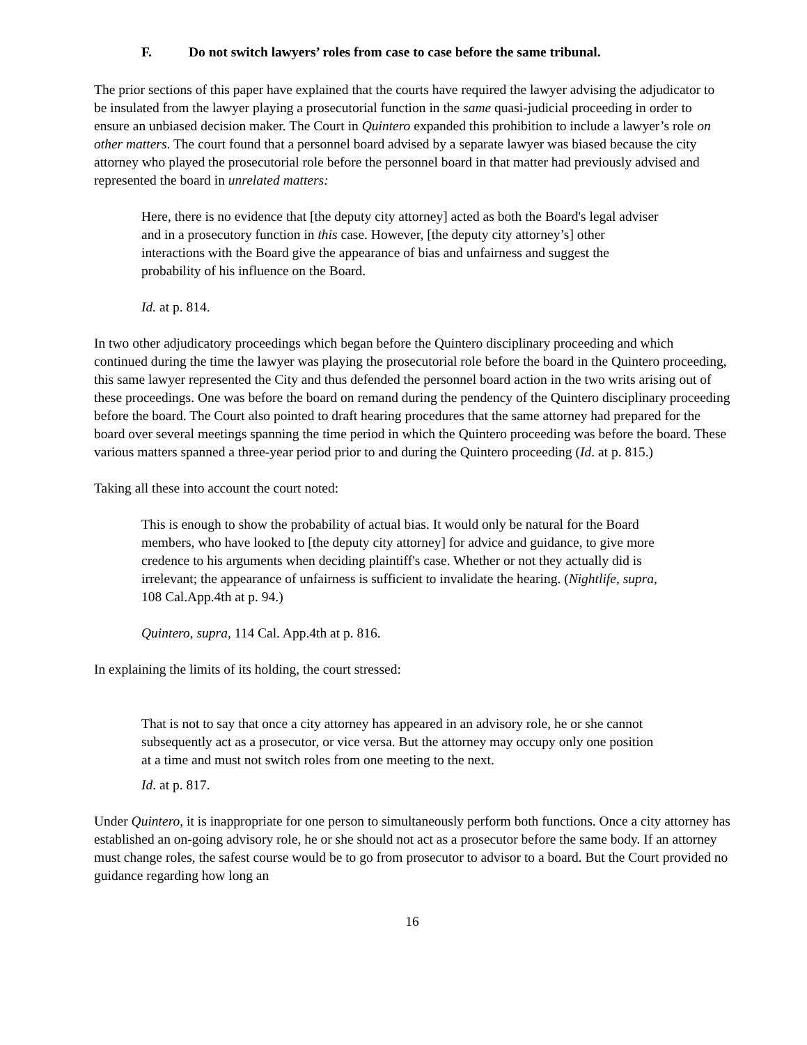F. Do not switch lawyers’ roles from case to case before the same tribunal.
The prior sections of this paper have explained that the courts have required the lawyer advising the adjudicator to be insulated from the lawyer playing a prosecutorial function in the same quasi-judicial proceeding in order to ensure an unbiased decision maker. The Court in Quintero expanded this prohibition to include a lawyer’s role on other matters. The court found that a personnel board advised by a separate lawyer was biased because the city attorney who played the prosecutorial role before the personnel board in that matter had previously advised and represented the board in unrelated matters:
Here, there is no evidence that [the deputy city attorney] acted as both the Board's legal adviser and in a prosecutory function in this case. However, [the deputy city attorney’s] other interactions with the Board give the appearance of bias and unfairness and suggest the probability of his influence on the Board.
Id. at p. 814.
In two other adjudicatory proceedings which began before the Quintero disciplinary proceeding and which continued during the time the lawyer was playing the prosecutorial role before the board in the Quintero proceeding, this same lawyer represented the City and thus defended the personnel board action in the two writs arising out of these proceedings. One was before the board on remand during the pendency of the Quintero disciplinary proceeding before the board. The Court also pointed to draft hearing procedures that the same attorney had prepared for the board over several meetings spanning the time period in which the Quintero proceeding was before the board. These various matters spanned a three-year period prior to and during the Quintero proceeding (Id. at p. 815.)
Taking all these into account the court noted:
This is enough to show the probability of actual bias. It would only be natural for the Board members, who have looked to [the deputy city attorney] for advice and guidance, to give more credence to his arguments when deciding plaintiff's case. Whether or not they actually did is irrelevant; the appearance of unfairness is sufficient to invalidate the hearing. (Nightlife, supra, 108 Cal.App.4th at p. 94.)
Quintero, supra, 114 Cal. App.4th at p. 816.
In explaining the limits of its holding, the court stressed:
That is not to say that once a city attorney has appeared in an advisory role, he or she cannot subsequently act as a prosecutor, or vice versa. But the attorney may occupy only one position at a time and must not switch roles from one meeting to the next.
Id. at p. 817.
Under Quintero, it is inappropriate for one person to simultaneously perform both functions. Once a city attorney has established an on-going advisory role, he or she should not act as a prosecutor before the same body. If an attorney must change roles, the safest course would be to go from prosecutor to advisor to a board. But the Court provided no guidance regarding how long an
16